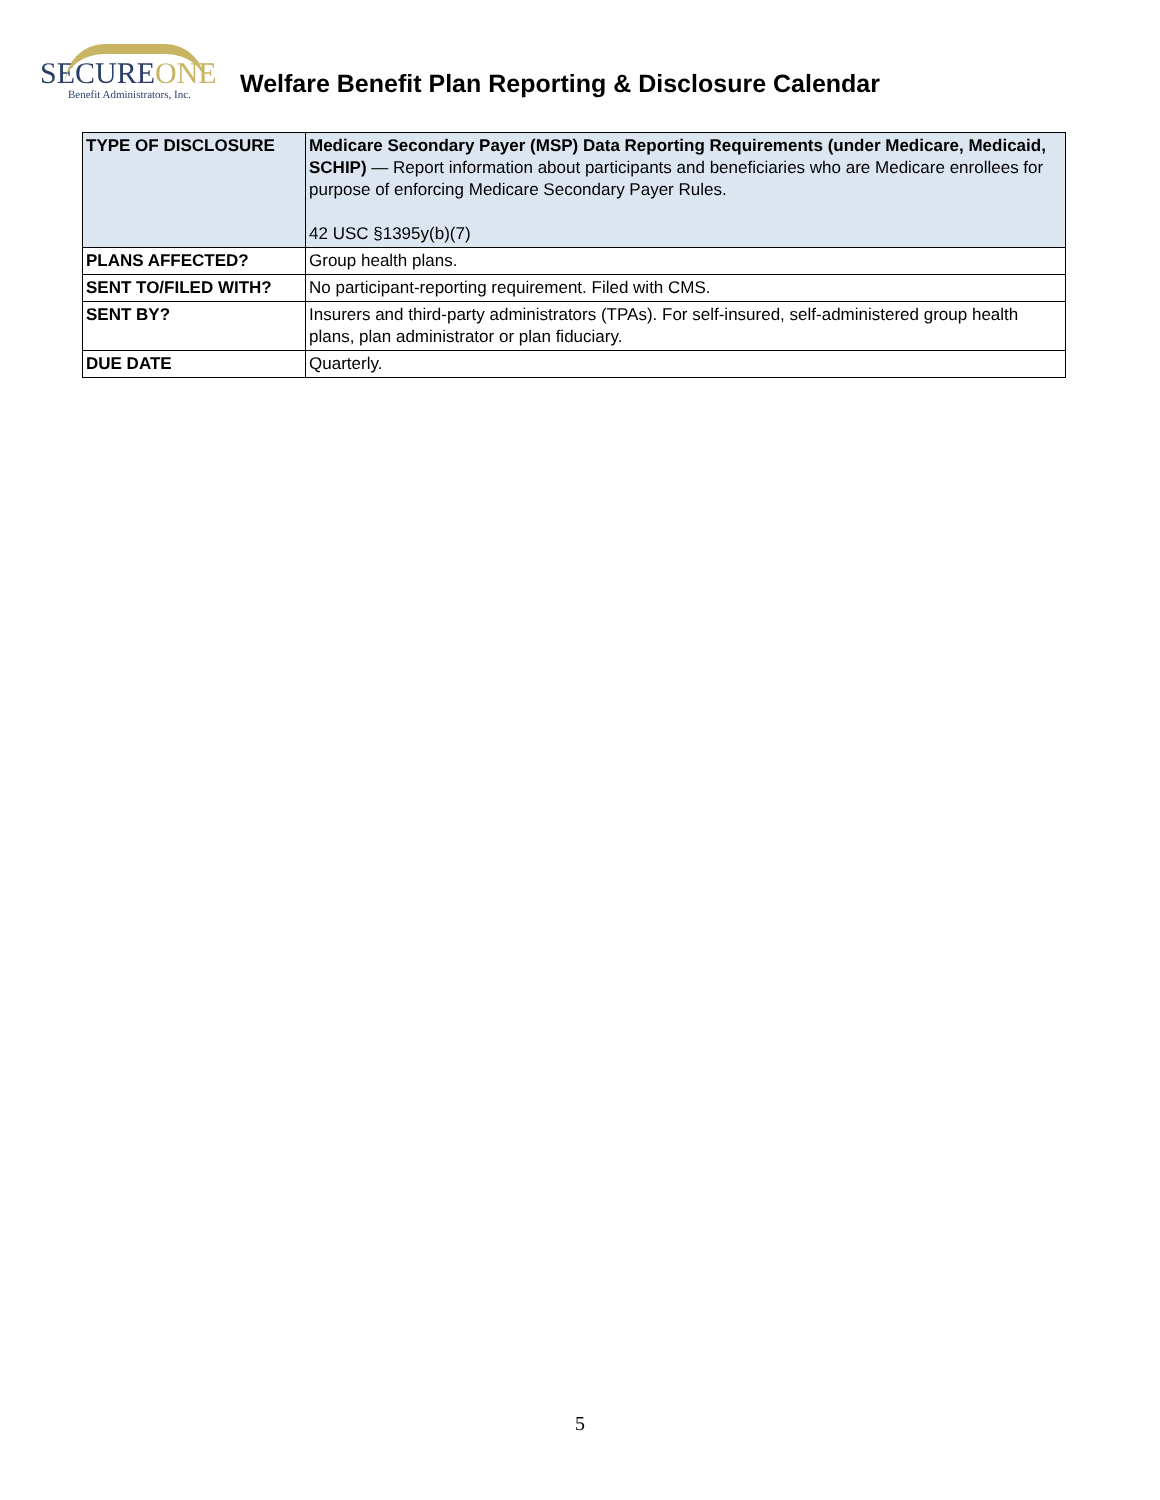SECUREONE
Benefit Administrators, Inc.
Welfare Benefit Plan Reporting & Disclosure Calendar
| TYPE OF DISCLOSURE | Medicare Secondary Payer (MSP) Data Reporting Requirements (under Medicare, Medicaid, SCHIP) — Report information about participants and beneficiaries who are Medicare enrollees for purpose of enforcing Medicare Secondary Payer Rules. 42 USC §1395y(b)(7) |
| PLANS AFFECTED? | Group health plans. |
| SENT TO/FILED WITH? | No participant-reporting requirement. Filed with CMS. |
| SENT BY? | Insurers and third-party administrators (TPAs). For self-insured, self-administered group health plans, plan administrator or plan fiduciary. |
| DUE DATE | Quarterly. |
5